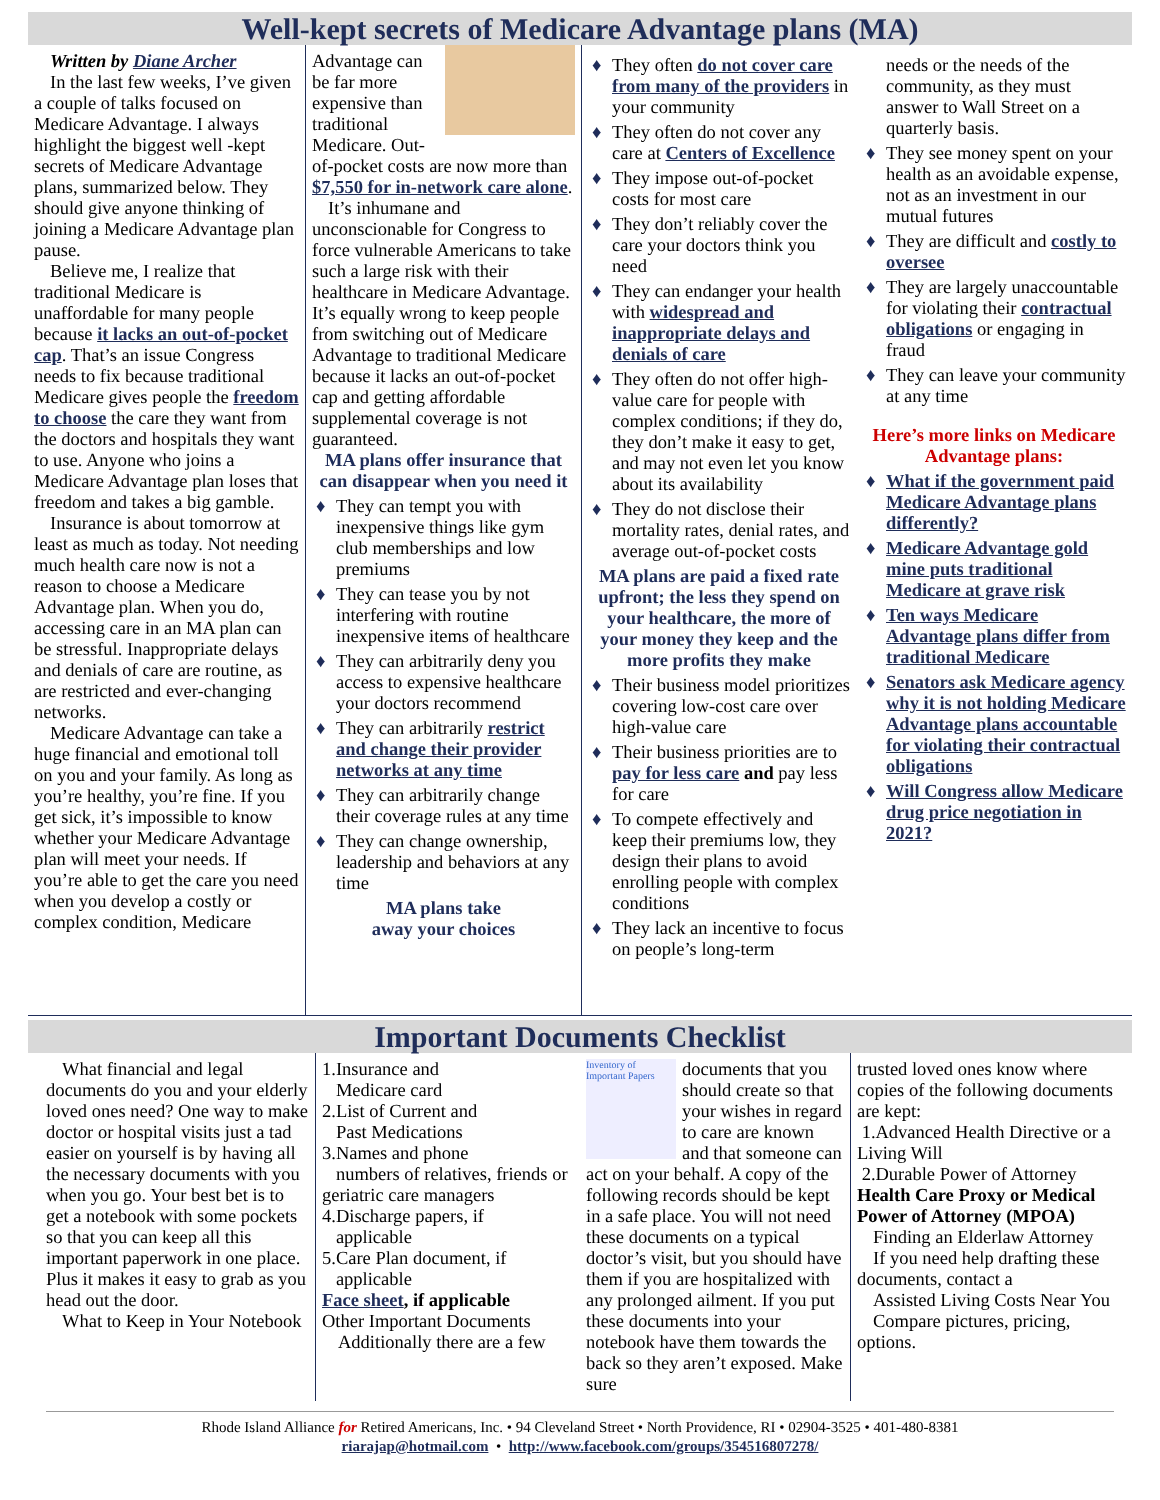Well-kept secrets of Medicare Advantage plans (MA)
Written by Diane Archer
In the last few weeks, I’ve given a couple of talks focused on Medicare Advantage. I always highlight the biggest well -kept secrets of Medicare Advantage plans, summarized below. They should give anyone thinking of joining a Medicare Advantage plan pause.
Believe me, I realize that traditional Medicare is unaffordable for many people because it lacks an out-of-pocket cap. That’s an issue Congress needs to fix because traditional Medicare gives people the freedom to choose the care they want from the doctors and hospitals they want to use. Anyone who joins a Medicare Advantage plan loses that freedom and takes a big gamble.
Insurance is about tomorrow at least as much as today. Not needing much health care now is not a reason to choose a Medicare Advantage plan. When you do, accessing care in an MA plan can be stressful. Inappropriate delays and denials of care are routine, as are restricted and ever-changing networks.
Medicare Advantage can take a huge financial and emotional toll on you and your family. As long as you’re healthy, you’re fine. If you get sick, it’s impossible to know whether your Medicare Advantage plan will meet your needs. If you’re able to get the care you need when you develop a costly or complex condition, Medicare
Advantage can be far more expensive than traditional Medicare. Out-of-pocket costs are now more than $7,550 for in-network care alone.
It’s inhumane and unconscionable for Congress to force vulnerable Americans to take such a large risk with their healthcare in Medicare Advantage. It’s equally wrong to keep people from switching out of Medicare Advantage to traditional Medicare because it lacks an out-of-pocket cap and getting affordable supplemental coverage is not guaranteed.
MA plans offer insurance that can disappear when you need it
♦ They can tempt you with inexpensive things like gym club memberships and low premiums
♦ They can tease you by not interfering with routine inexpensive items of healthcare
♦ They can arbitrarily deny you access to expensive healthcare your doctors recommend
♦ They can arbitrarily restrict and change their provider networks at any time
♦ They can arbitrarily change their coverage rules at any time
♦ They can change ownership, leadership and behaviors at any time
MA plans take
away your choices
♦ They often do not cover care from many of the providers in your community
♦ They often do not cover any care at Centers of Excellence
♦ They impose out-of-pocket costs for most care
♦ They don’t reliably cover the care your doctors think you need
♦ They can endanger your health with widespread and inappropriate delays and denials of care
♦ They often do not offer high-value care for people with complex conditions; if they do, they don’t make it easy to get, and may not even let you know about its availability
♦ They do not disclose their mortality rates, denial rates, and average out-of-pocket costs
MA plans are paid a fixed rate upfront; the less they spend on your healthcare, the more of your money they keep and the more profits they make
♦ Their business model prioritizes covering low-cost care over high-value care
♦ Their business priorities are to pay for less care and pay less for care
♦ To compete effectively and keep their premiums low, they design their plans to avoid enrolling people with complex conditions
♦ They lack an incentive to focus on people’s long-term
needs or the needs of the community, as they must answer to Wall Street on a quarterly basis.
♦ They see money spent on your health as an avoidable expense, not as an investment in our mutual futures
♦ They are difficult and costly to oversee
♦ They are largely unaccountable for violating their contractual obligations or engaging in fraud
♦ They can leave your community at any time
Here’s more links on Medicare Advantage plans:
♦ What if the government paid Medicare Advantage plans differently?
♦ Medicare Advantage gold mine puts traditional Medicare at grave risk
♦ Ten ways Medicare Advantage plans differ from traditional Medicare
♦ Senators ask Medicare agency why it is not holding Medicare Advantage plans accountable for violating their contractual obligations
♦ Will Congress allow Medicare drug price negotiation in 2021?
Important Documents Checklist
What financial and legal documents do you and your elderly loved ones need? One way to make doctor or hospital visits just a tad easier on yourself is by having all the necessary documents with you when you go. Your best bet is to get a notebook with some pockets so that you can keep all this important paperwork in one place. Plus it makes it easy to grab as you head out the door.
What to Keep in Your Notebook
1.Insurance and
Medicare card
2.List of Current and
Past Medications
3.Names and phone
numbers of relatives, friends or geriatric care managers
4.Discharge papers, if
applicable
5.Care Plan document, if
applicable
Face sheet, if applicable
Other Important Documents
Additionally there are a few
Inventory of Important Papers
documents that you should create so that your wishes in regard to care are known and that someone can act on your behalf. A copy of the following records should be kept in a safe place. You will not need these documents on a typical doctor’s visit, but you should have them if you are hospitalized with any prolonged ailment. If you put these documents into your notebook have them towards the back so they aren’t exposed. Make sure
trusted loved ones know where copies of the following documents are kept:
1.Advanced Health Directive or a Living Will
2.Durable Power of Attorney
Health Care Proxy or Medical Power of Attorney (MPOA)
Finding an Elderlaw Attorney
If you need help drafting these documents, contact a
Assisted Living Costs Near You
Compare pictures, pricing, options.
Rhode Island Alliance for Retired Americans, Inc. • 94 Cleveland Street • North Providence, RI • 02904-3525 • 401-480-8381
riarajap@hotmail.com • http://www.facebook.com/groups/354516807278/